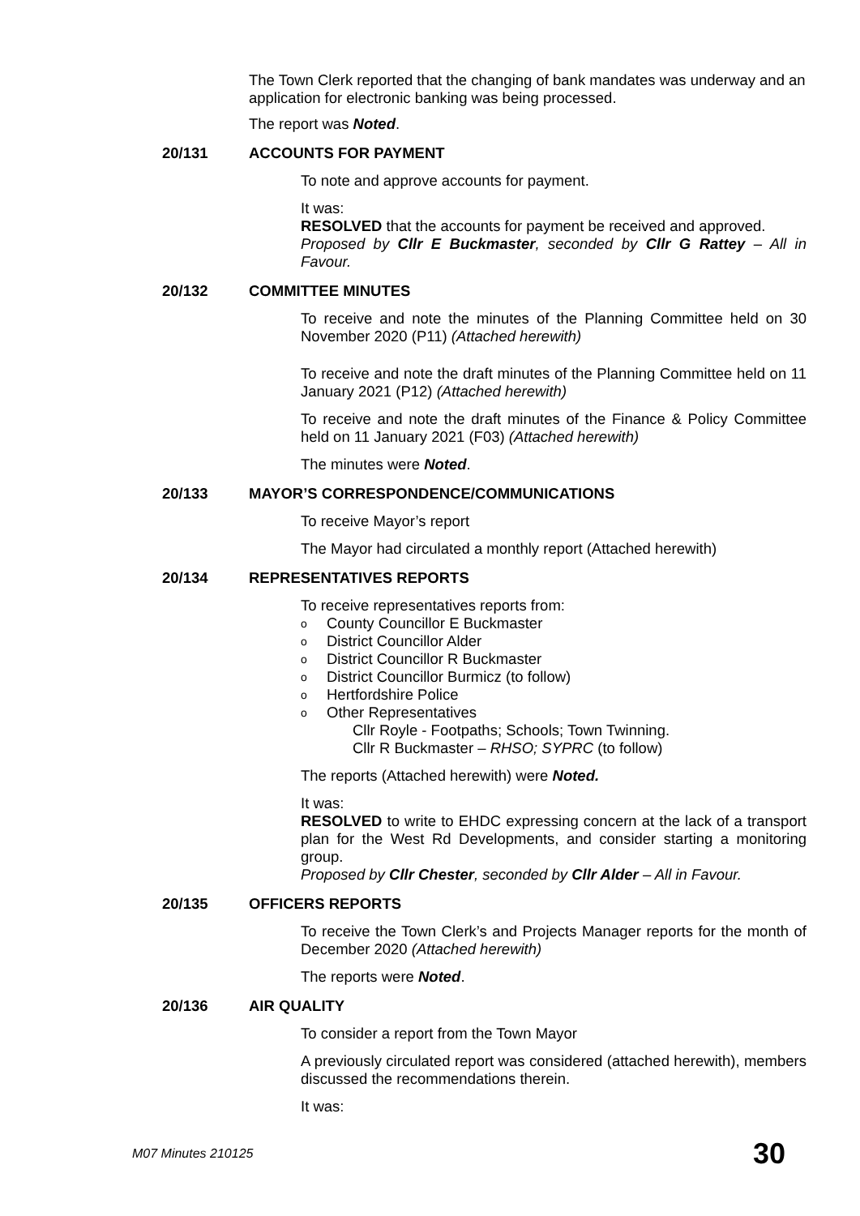The Town Clerk reported that the changing of bank mandates was underway and an application for electronic banking was being processed.
The report was Noted.
20/131 ACCOUNTS FOR PAYMENT
To note and approve accounts for payment.
It was:
RESOLVED that the accounts for payment be received and approved.
Proposed by Cllr E Buckmaster, seconded by Cllr G Rattey – All in Favour.
20/132 COMMITTEE MINUTES
To receive and note the minutes of the Planning Committee held on 30 November 2020 (P11) (Attached herewith)
To receive and note the draft minutes of the Planning Committee held on 11 January 2021 (P12) (Attached herewith)
To receive and note the draft minutes of the Finance & Policy Committee held on 11 January 2021 (F03) (Attached herewith)
The minutes were Noted.
20/133 MAYOR’S CORRESPONDENCE/COMMUNICATIONS
To receive Mayor’s report
The Mayor had circulated a monthly report (Attached herewith)
20/134 REPRESENTATIVES REPORTS
To receive representatives reports from:
o County Councillor E Buckmaster
o District Councillor Alder
o District Councillor R Buckmaster
o District Councillor Burmicz (to follow)
o Hertfordshire Police
o Other Representatives
Cllr Royle - Footpaths; Schools; Town Twinning.
Cllr R Buckmaster – RHSO; SYPRC (to follow)
The reports (Attached herewith) were Noted.
It was:
RESOLVED to write to EHDC expressing concern at the lack of a transport plan for the West Rd Developments, and consider starting a monitoring group.
Proposed by Cllr Chester, seconded by Cllr Alder – All in Favour.
20/135 OFFICERS REPORTS
To receive the Town Clerk’s and Projects Manager reports for the month of December 2020 (Attached herewith)
The reports were Noted.
20/136 AIR QUALITY
To consider a report from the Town Mayor
A previously circulated report was considered (attached herewith), members discussed the recommendations therein.
It was:
M07 Minutes 210125 30